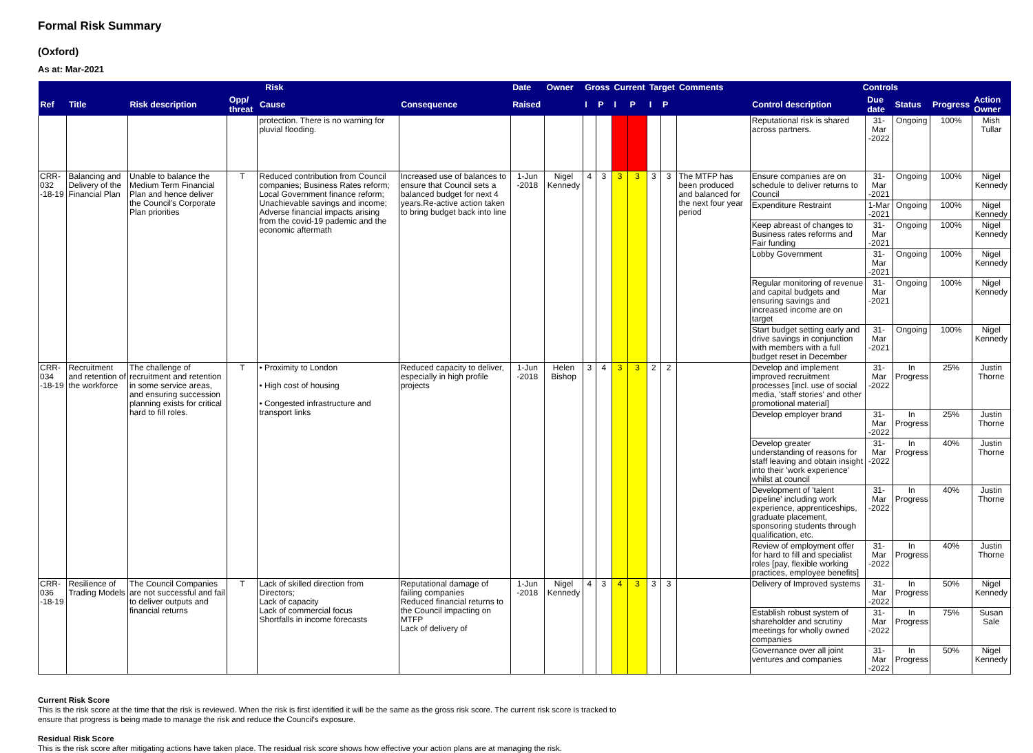Formal Risk Summary
(Oxford)
As at: Mar-2021
| Risk | | | | | | Date | Owner | Gross | | Current | | Target | | Comments | Controls | | | | |
| --- | --- | --- | --- | --- | --- | --- | --- | --- | --- | --- | --- | --- | --- | --- | --- | --- | --- | --- | --- |
| Ref | Title | Risk description | Opp/ threat | Cause | Consequence | Raised | | I | P | I | P | I | P | | Control description | Due date | Status | Progress | Action Owner |
| | | | | protection. There is no warning for pluvial flooding. | | | | | | | | | | | Reputational risk is shared across partners. | 31-Mar -2022 | Ongoing | 100% | Mish Tullar |
| CRR-032 -18-19 | Balancing and Delivery of the Financial Plan | Unable to balance the Medium Term Financial Plan and hence deliver the Council's Corporate Plan priorities | T | Reduced contribution from Council companies; Business Rates reform; Local Government finance reform; Unachievable savings and income; Adverse financial impacts arising from the covid-19 pademic and the economic aftermath | Increased use of balances to ensure that Council sets a balanced budget for next 4 years.Re-active action taken to bring budget back into line | 1-Jun -2018 | Nigel Kennedy | 4 | 3 | 3 | 3 | 3 | 3 | The MTFP has been produced and balanced for the next four year period | Ensure companies are on schedule to deliver returns to Council | 31-Mar -2021 | Ongoing | 100% | Nigel Kennedy |
| | | | | | | | | | | | | | | | Expenditure Restraint | 1-Mar -2021 | Ongoing | 100% | Nigel Kennedy |
| | | | | | | | | | | | | | | | Keep abreast of changes to Business rates reforms and Fair funding | 31-Mar -2021 | Ongoing | 100% | Nigel Kennedy |
| | | | | | | | | | | | | | | | Lobby Government | 31-Mar -2021 | Ongoing | 100% | Nigel Kennedy |
| | | | | | | | | | | | | | | | Regular monitoring of revenue and capital budgets and ensuring savings and increased income are on target | 31-Mar -2021 | Ongoing | 100% | Nigel Kennedy |
| | | | | | | | | | | | | | | | Start budget setting early and drive savings in conjunction with members with a full budget reset in December | 31-Mar -2021 | Ongoing | 100% | Nigel Kennedy |
| CRR-034 -18-19 | Recruitment and retention of the workforce | The challenge of recruitment and retention in some service areas, and ensuring succession planning exists for critical hard to fill roles. | T | • Proximity to London • High cost of housing • Congested infrastructure and transport links | Reduced capacity to deliver, especially in high profile projects | 1-Jun -2018 | Helen Bishop | 3 | 4 | 3 | 3 | 2 | 2 | | Develop and implement improved recruitment processes [incl. use of social media, 'staff stories' and other promotional material] | 31-Mar -2022 | In Progress | 25% | Justin Thorne |
| | | | | | | | | | | | | | | | Develop employer brand | 31-Mar -2022 | In Progress | 25% | Justin Thorne |
| | | | | | | | | | | | | | | | Develop greater understanding of reasons for staff leaving and obtain insight into their 'work experience' whilst at council | 31-Mar -2022 | In Progress | 40% | Justin Thorne |
| | | | | | | | | | | | | | | | Development of 'talent pipeline' including work experience, apprenticeships, graduate placement, sponsoring students through qualification, etc. | 31-Mar -2022 | In Progress | 40% | Justin Thorne |
| | | | | | | | | | | | | | | | Review of employment offer for hard to fill and specialist roles [pay, flexible working practices, employee benefits] | 31-Mar -2022 | In Progress | 40% | Justin Thorne |
| CRR-036 -18-19 | Resilience of Trading Models | The Council Companies are not successful and fail to deliver outputs and financial returns | T | Lack of skilled direction from Directors; Lack of capacity Lack of commercial focus Shortfalls in income forecasts | Reputational damage of failing companies Reduced financial returns to the Council impacting on MTFP Lack of delivery of | 1-Jun -2018 | Nigel Kennedy | 4 | 3 | 4 | 3 | 3 | 3 | | Delivery of Improved systems | 31-Mar -2022 | In Progress | 50% | Nigel Kennedy |
| | | | | | | | | | | | | | | | Establish robust system of shareholder and scrutiny meetings for wholly owned companies | 31-Mar -2022 | In Progress | 75% | Susan Sale |
| | | | | | | | | | | | | | | | Governance over all joint ventures and companies | 31-Mar -2022 | In Progress | 50% | Nigel Kennedy |
Current Risk Score
This is the risk score at the time that the risk is reviewed. When the risk is first identified it will be the same as the gross risk score. The current risk score is tracked to
ensure that progress is being made to manage the risk and reduce the Council's exposure.
Residual Risk Score
This is the risk score after mitigating actions have taken place. The residual risk score shows how effective your action plans are at managing the risk.